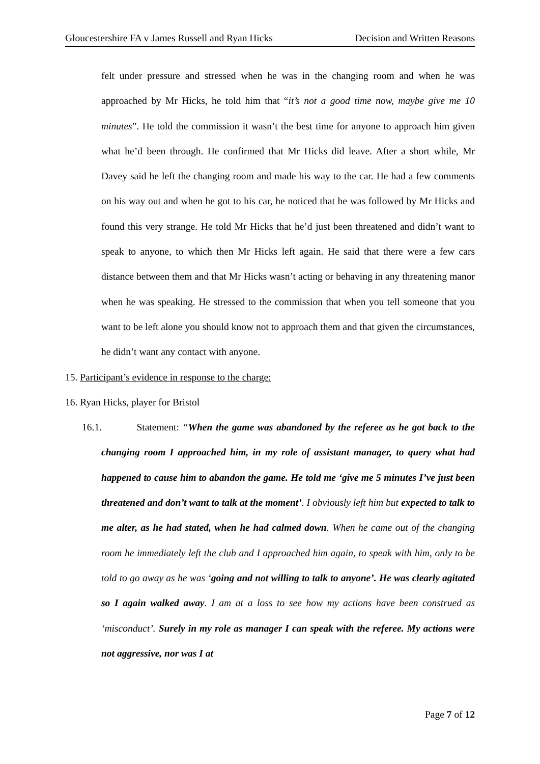Gloucestershire FA v James Russell and Ryan Hicks Decision and Written Reasons
felt under pressure and stressed when he was in the changing room and when he was approached by Mr Hicks, he told him that “it’s not a good time now, maybe give me 10 minutes”. He told the commission it wasn’t the best time for anyone to approach him given what he’d been through. He confirmed that Mr Hicks did leave. After a short while, Mr Davey said he left the changing room and made his way to the car. He had a few comments on his way out and when he got to his car, he noticed that he was followed by Mr Hicks and found this very strange. He told Mr Hicks that he’d just been threatened and didn’t want to speak to anyone, to which then Mr Hicks left again. He said that there were a few cars distance between them and that Mr Hicks wasn’t acting or behaving in any threatening manor when he was speaking. He stressed to the commission that when you tell someone that you want to be left alone you should know not to approach them and that given the circumstances, he didn’t want any contact with anyone.
15. Participant’s evidence in response to the charge:
16. Ryan Hicks, player for Bristol
16.1. Statement: “When the game was abandoned by the referee as he got back to the changing room I approached him, in my role of assistant manager, to query what had happened to cause him to abandon the game. He told me ‘give me 5 minutes I’ve just been threatened and don’t want to talk at the moment’. I obviously left him but expected to talk to me alter, as he had stated, when he had calmed down. When he came out of the changing room he immediately left the club and I approached him again, to speak with him, only to be told to go away as he was ‘going and not willing to talk to anyone’. He was clearly agitated so I again walked away. I am at a loss to see how my actions have been construed as ‘misconduct’. Surely in my role as manager I can speak with the referee. My actions were not aggressive, nor was I at
Page 7 of 12